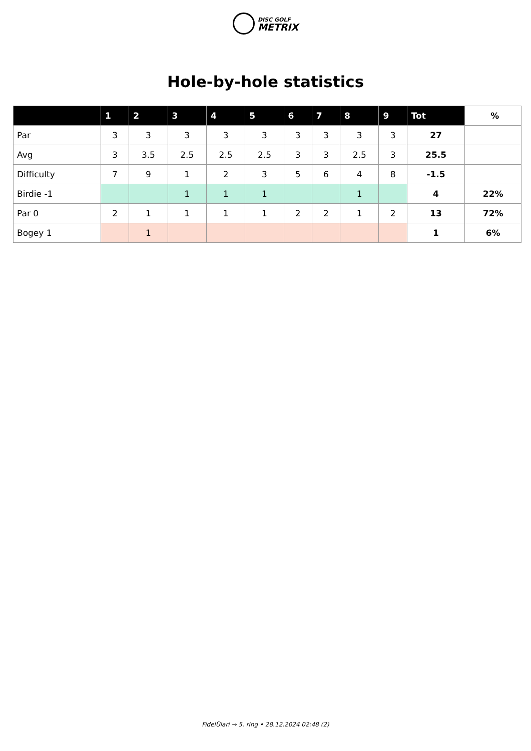DISC GOLF
METRIX
Hole-by-hole statistics
| | 1 | 2 | 3 | 4 | 5 | 6 | 7 | 8 | 9 | Tot | % |
| --- | --- | --- | --- | --- | --- | --- | --- | --- | --- | --- | --- |
| Par | 3 | 3 | 3 | 3 | 3 | 3 | 3 | 3 | 3 | 27 | |
| Avg | 3 | 3.5 | 2.5 | 2.5 | 2.5 | 3 | 3 | 2.5 | 3 | 25.5 | |
| Difficulty | 7 | 9 | 1 | 2 | 3 | 5 | 6 | 4 | 8 | -1.5 | |
| Birdie -1 | | | 1 | 1 | 1 | | | 1 | | 4 | 22% |
| Par 0 | 2 | 1 | 1 | 1 | 1 | 2 | 2 | 1 | 2 | 13 | 72% |
| Bogey 1 | | 1 | | | | | | | | 1 | 6% |
FidelÜlari → 5. ring • 28.12.2024 02:48 (2)